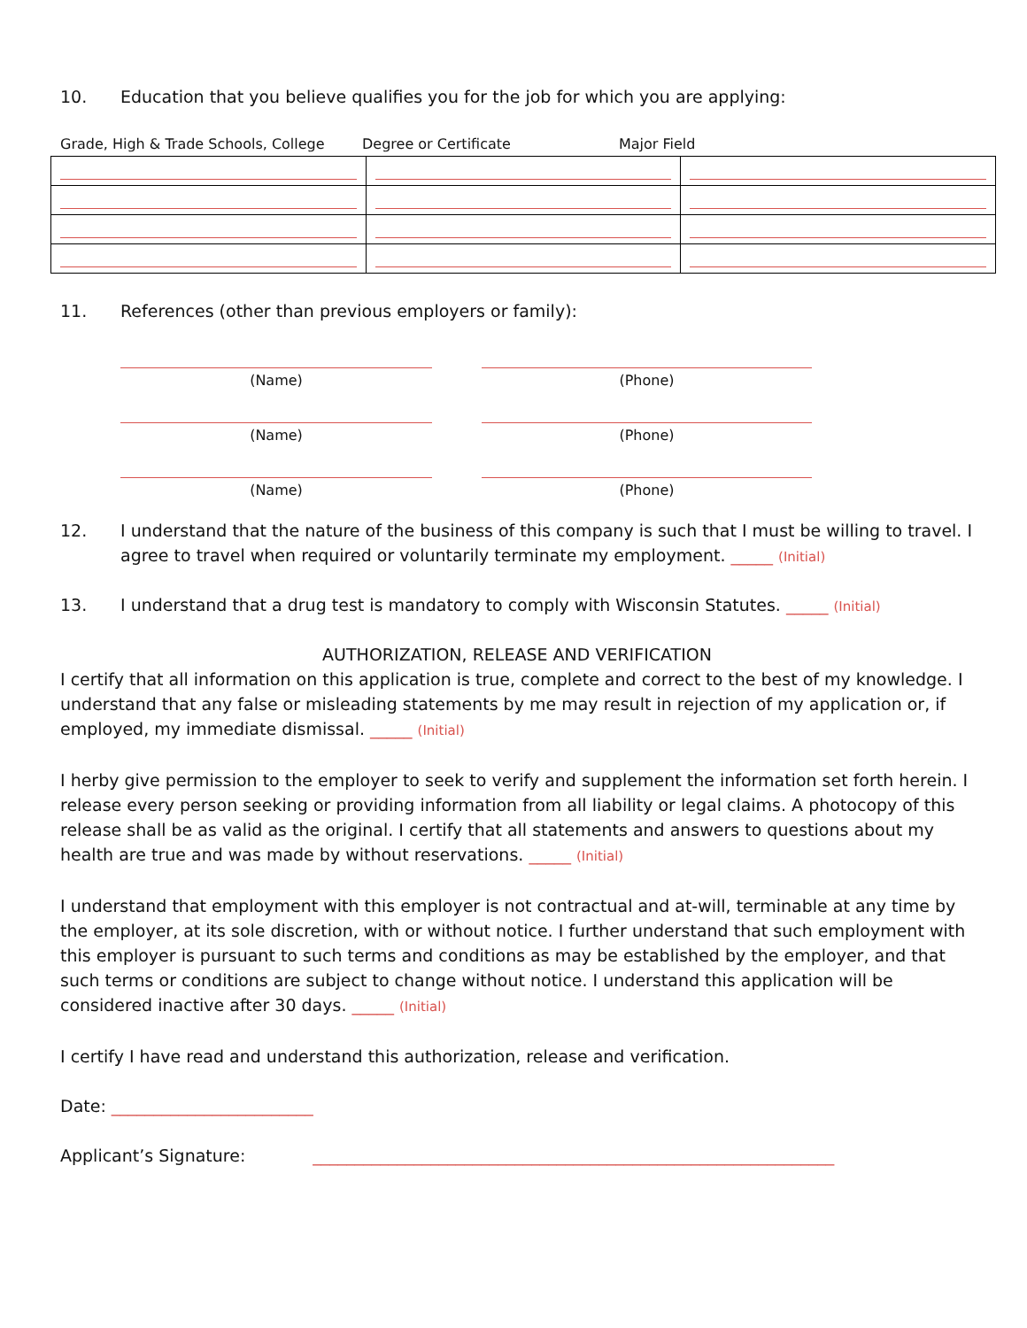10. Education that you believe qualifies you for the job for which you are applying:
Grade, High & Trade Schools, College Degree or Certificate Major Field
11. References (other than previous employers or family):
(Name) (Phone)
(Name) (Phone)
(Name) (Phone)
12. I understand that the nature of the business of this company is such that I must be willing to travel. I agree to travel when required or voluntarily terminate my employment. _____ (Initial)
13. I understand that a drug test is mandatory to comply with Wisconsin Statutes. _____ (Initial)
AUTHORIZATION, RELEASE AND VERIFICATION
I certify that all information on this application is true, complete and correct to the best of my knowledge. I understand that any false or misleading statements by me may result in rejection of my application or, if employed, my immediate dismissal. _____ (Initial)
I herby give permission to the employer to seek to verify and supplement the information set forth herein. I release every person seeking or providing information from all liability or legal claims. A photocopy of this release shall be as valid as the original. I certify that all statements and answers to questions about my health are true and was made by without reservations. _____ (Initial)
I understand that employment with this employer is not contractual and at-will, terminable at any time by the employer, at its sole discretion, with or without notice. I further understand that such employment with this employer is pursuant to such terms and conditions as may be established by the employer, and that such terms or conditions are subject to change without notice. I understand this application will be considered inactive after 30 days. _____ (Initial)
I certify I have read and understand this authorization, release and verification.
Date: ________________________
Applicant’s Signature: ______________________________________________________________